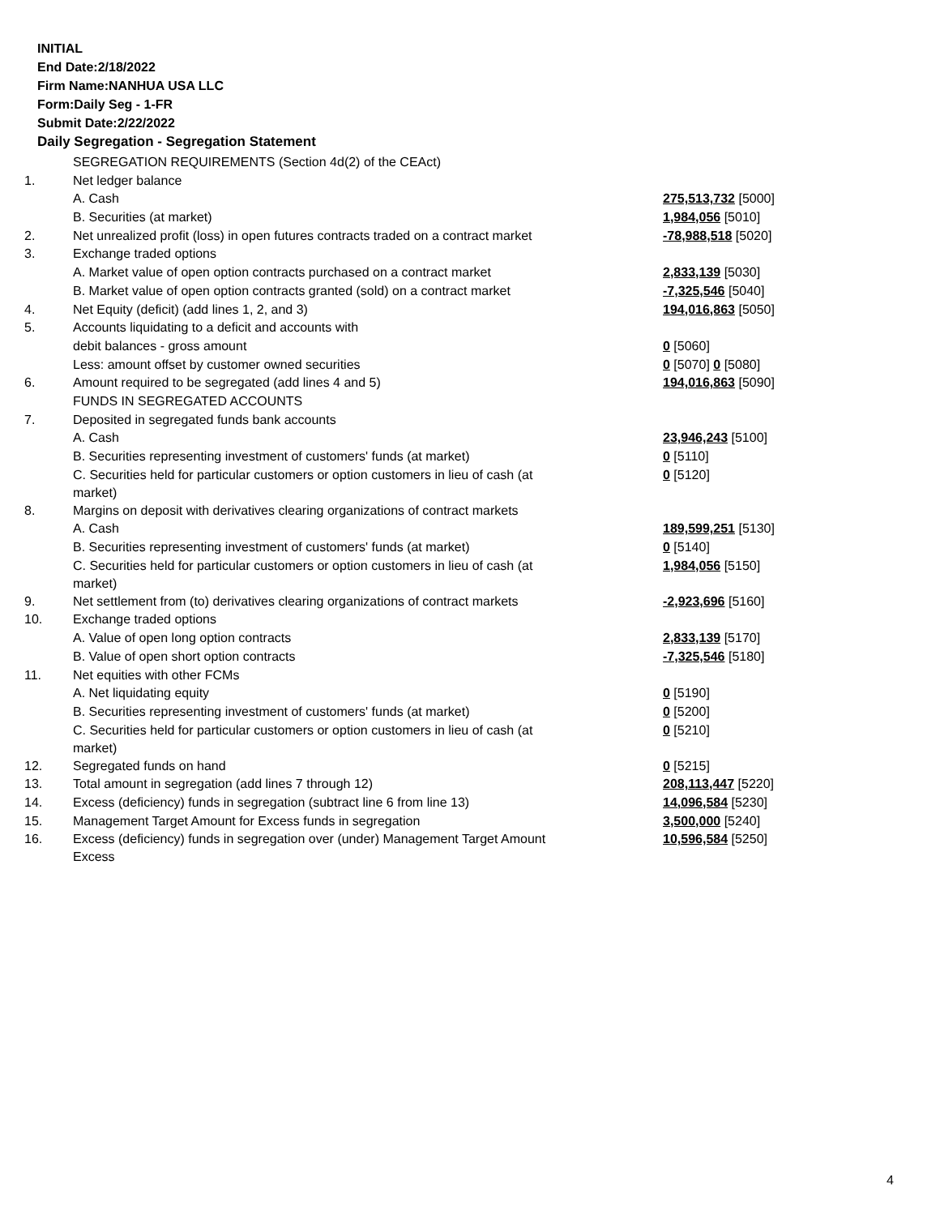INITIAL
End Date:2/18/2022
Firm Name:NANHUA USA LLC
Form:Daily Seg - 1-FR
Submit Date:2/22/2022
Daily Segregation - Segregation Statement
| | SEGREGATION REQUIREMENTS (Section 4d(2) of the CEAct) | |
| 1. | Net ledger balance | |
| | A. Cash | 275,513,732 [5000] |
| | B. Securities (at market) | 1,984,056 [5010] |
| 2. | Net unrealized profit (loss) in open futures contracts traded on a contract market | -78,988,518 [5020] |
| 3. | Exchange traded options | |
| | A. Market value of open option contracts purchased on a contract market | 2,833,139 [5030] |
| | B. Market value of open option contracts granted (sold) on a contract market | -7,325,546 [5040] |
| 4. | Net Equity (deficit) (add lines 1, 2, and 3) | 194,016,863 [5050] |
| 5. | Accounts liquidating to a deficit and accounts with | |
| | debit balances - gross amount | 0 [5060] |
| | Less: amount offset by customer owned securities | 0 [5070] 0 [5080] |
| 6. | Amount required to be segregated (add lines 4 and 5) | 194,016,863 [5090] |
| | FUNDS IN SEGREGATED ACCOUNTS | |
| 7. | Deposited in segregated funds bank accounts | |
| | A. Cash | 23,946,243 [5100] |
| | B. Securities representing investment of customers' funds (at market) | 0 [5110] |
| | C. Securities held for particular customers or option customers in lieu of cash (at market) | 0 [5120] |
| 8. | Margins on deposit with derivatives clearing organizations of contract markets | |
| | A. Cash | 189,599,251 [5130] |
| | B. Securities representing investment of customers' funds (at market) | 0 [5140] |
| | C. Securities held for particular customers or option customers in lieu of cash (at market) | 1,984,056 [5150] |
| 9. | Net settlement from (to) derivatives clearing organizations of contract markets | -2,923,696 [5160] |
| 10. | Exchange traded options | |
| | A. Value of open long option contracts | 2,833,139 [5170] |
| | B. Value of open short option contracts | -7,325,546 [5180] |
| 11. | Net equities with other FCMs | |
| | A. Net liquidating equity | 0 [5190] |
| | B. Securities representing investment of customers' funds (at market) | 0 [5200] |
| | C. Securities held for particular customers or option customers in lieu of cash (at market) | 0 [5210] |
| 12. | Segregated funds on hand | 0 [5215] |
| 13. | Total amount in segregation (add lines 7 through 12) | 208,113,447 [5220] |
| 14. | Excess (deficiency) funds in segregation (subtract line 6 from line 13) | 14,096,584 [5230] |
| 15. | Management Target Amount for Excess funds in segregation | 3,500,000 [5240] |
| 16. | Excess (deficiency) funds in segregation over (under) Management Target Amount Excess | 10,596,584 [5250] |
4